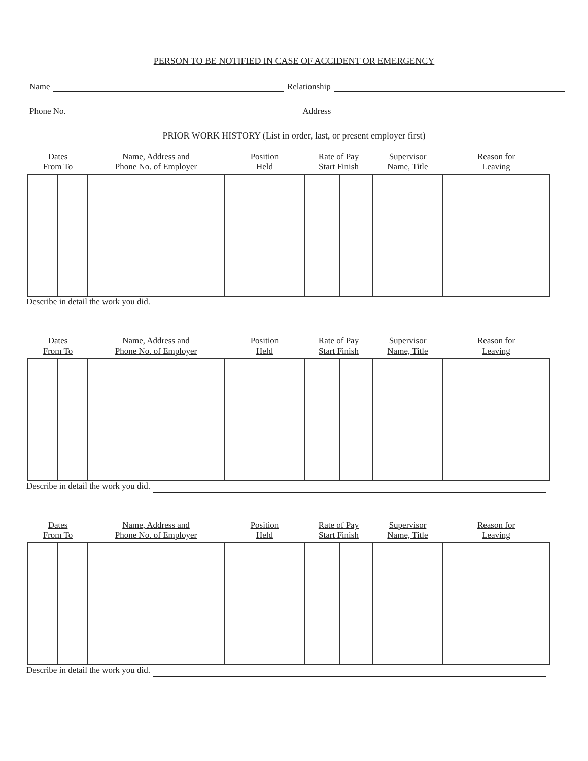PERSON TO BE NOTIFIED IN CASE OF ACCIDENT OR EMERGENCY
Name Relationship
Phone No. Address
PRIOR WORK HISTORY (List in order, last, or present employer first)
| Dates From To | | Name, Address and Phone No. of Employer | Position Held | Rate of Pay Start Finish | | Supervisor Name, Title | Reason for Leaving |
| --- | --- | --- | --- | --- | --- | --- | --- |
Describe in detail the work you did.
| Dates From To | | Name, Address and Phone No. of Employer | Position Held | Rate of Pay Start Finish | | Supervisor Name, Title | Reason for Leaving |
| --- | --- | --- | --- | --- | --- | --- | --- |
Describe in detail the work you did.
| Dates From To | | Name, Address and Phone No. of Employer | Position Held | Rate of Pay Start Finish | | Supervisor Name, Title | Reason for Leaving |
| --- | --- | --- | --- | --- | --- | --- | --- |
Describe in detail the work you did.